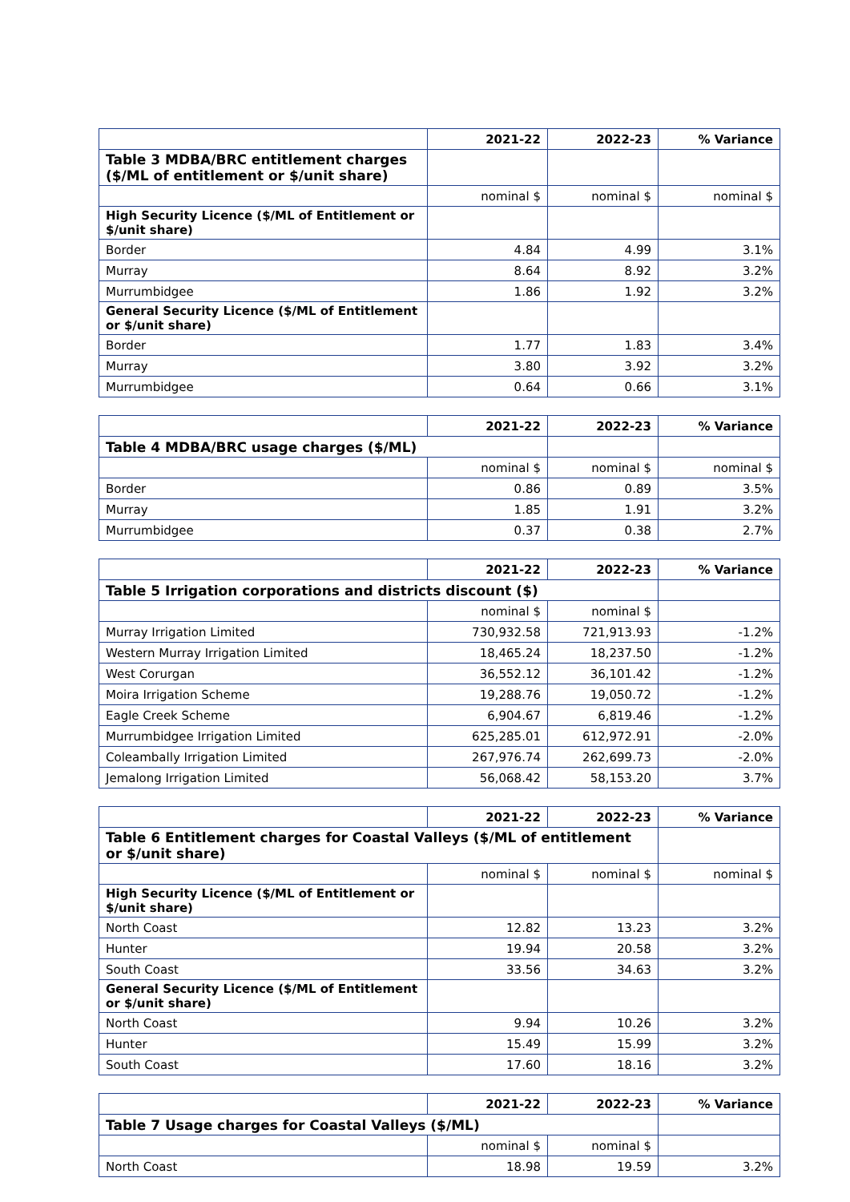| | 2021-22 | 2022-23 | % Variance |
| Table 3 MDBA/BRC entitlement charges ($/ML of entitlement or $/unit share) | | | |
| | nominal $ | nominal $ | nominal $ |
| High Security Licence ($/ML of Entitlement or $/unit share) | | | |
| Border | 4.84 | 4.99 | 3.1% |
| Murray | 8.64 | 8.92 | 3.2% |
| Murrumbidgee | 1.86 | 1.92 | 3.2% |
| General Security Licence ($/ML of Entitlement or $/unit share) | | | |
| Border | 1.77 | 1.83 | 3.4% |
| Murray | 3.80 | 3.92 | 3.2% |
| Murrumbidgee | 0.64 | 0.66 | 3.1% |
| | 2021-22 | 2022-23 | % Variance |
| Table 4 MDBA/BRC usage charges ($/ML) | | | |
| | nominal $ | nominal $ | nominal $ |
| Border | 0.86 | 0.89 | 3.5% |
| Murray | 1.85 | 1.91 | 3.2% |
| Murrumbidgee | 0.37 | 0.38 | 2.7% |
| | 2021-22 | 2022-23 | % Variance |
| Table 5 Irrigation corporations and districts discount ($) | | | |
| | nominal $ | nominal $ | |
| Murray Irrigation Limited | 730,932.58 | 721,913.93 | -1.2% |
| Western Murray Irrigation Limited | 18,465.24 | 18,237.50 | -1.2% |
| West Corurgan | 36,552.12 | 36,101.42 | -1.2% |
| Moira Irrigation Scheme | 19,288.76 | 19,050.72 | -1.2% |
| Eagle Creek Scheme | 6,904.67 | 6,819.46 | -1.2% |
| Murrumbidgee Irrigation Limited | 625,285.01 | 612,972.91 | -2.0% |
| Coleambally Irrigation Limited | 267,976.74 | 262,699.73 | -2.0% |
| Jemalong Irrigation Limited | 56,068.42 | 58,153.20 | 3.7% |
| | 2021-22 | 2022-23 | % Variance |
| Table 6 Entitlement charges for Coastal Valleys ($/ML of entitlement or $/unit share) | | | |
| | nominal $ | nominal $ | nominal $ |
| High Security Licence ($/ML of Entitlement or $/unit share) | | | |
| North Coast | 12.82 | 13.23 | 3.2% |
| Hunter | 19.94 | 20.58 | 3.2% |
| South Coast | 33.56 | 34.63 | 3.2% |
| General Security Licence ($/ML of Entitlement or $/unit share) | | | |
| North Coast | 9.94 | 10.26 | 3.2% |
| Hunter | 15.49 | 15.99 | 3.2% |
| South Coast | 17.60 | 18.16 | 3.2% |
| | 2021-22 | 2022-23 | % Variance |
| Table 7 Usage charges for Coastal Valleys ($/ML) | | | |
| | nominal $ | nominal $ | |
| North Coast | 18.98 | 19.59 | 3.2% |